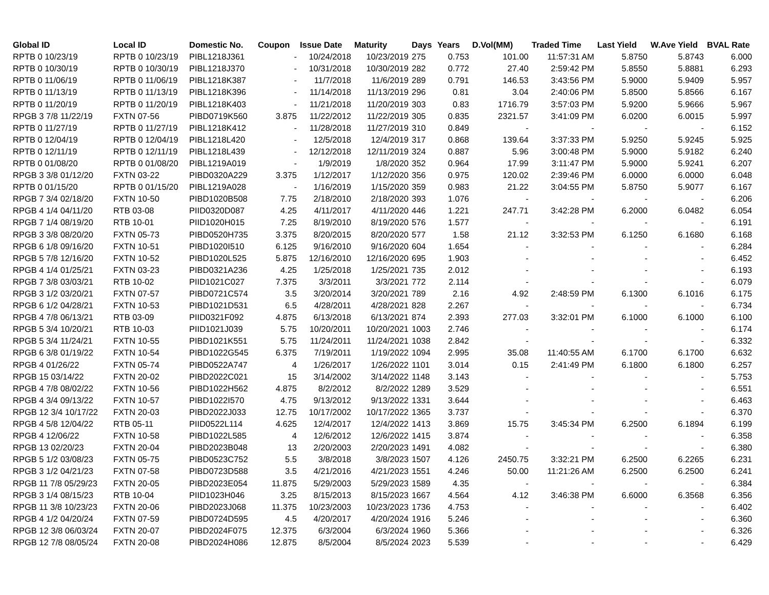| Global ID | Local ID | Domestic No. | Coupon | Issue Date | Maturity | Days | Years | D.Vol(MM) | Traded Time | Last Yield | W.Ave Yield | BVAL Rate |
| --- | --- | --- | --- | --- | --- | --- | --- | --- | --- | --- | --- | --- |
| RPTB 0 10/23/19 | RPTB 0 10/23/19 | PIBL1218J361 | - | 10/24/2018 | 10/23/2019 | 275 | 0.753 | 101.00 | 11:57:31 AM | 5.8750 | 5.8743 | 6.000 |
| RPTB 0 10/30/19 | RPTB 0 10/30/19 | PIBL1218J370 | - | 10/31/2018 | 10/30/2019 | 282 | 0.772 | 27.40 | 2:59:42 PM | 5.8550 | 5.8881 | 6.293 |
| RPTB 0 11/06/19 | RPTB 0 11/06/19 | PIBL1218K387 | - | 11/7/2018 | 11/6/2019 | 289 | 0.791 | 146.53 | 3:43:56 PM | 5.9000 | 5.9409 | 5.957 |
| RPTB 0 11/13/19 | RPTB 0 11/13/19 | PIBL1218K396 | - | 11/14/2018 | 11/13/2019 | 296 | 0.81 | 3.04 | 2:40:06 PM | 5.8500 | 5.8566 | 6.167 |
| RPTB 0 11/20/19 | RPTB 0 11/20/19 | PIBL1218K403 | - | 11/21/2018 | 11/20/2019 | 303 | 0.83 | 1716.79 | 3:57:03 PM | 5.9200 | 5.9666 | 5.967 |
| RPGB 3 7/8 11/22/19 | FXTN 07-56 | PIBD0719K560 | 3.875 | 11/22/2012 | 11/22/2019 | 305 | 0.835 | 2321.57 | 3:41:09 PM | 6.0200 | 6.0015 | 5.997 |
| RPTB 0 11/27/19 | RPTB 0 11/27/19 | PIBL1218K412 | - | 11/28/2018 | 11/27/2019 | 310 | 0.849 | - | - | - | - | 6.152 |
| RPTB 0 12/04/19 | RPTB 0 12/04/19 | PIBL1218L420 | - | 12/5/2018 | 12/4/2019 | 317 | 0.868 | 139.64 | 3:37:33 PM | 5.9250 | 5.9245 | 5.925 |
| RPTB 0 12/11/19 | RPTB 0 12/11/19 | PIBL1218L439 | - | 12/12/2018 | 12/11/2019 | 324 | 0.887 | 5.96 | 3:00:48 PM | 5.9000 | 5.9182 | 6.240 |
| RPTB 0 01/08/20 | RPTB 0 01/08/20 | PIBL1219A019 | - | 1/9/2019 | 1/8/2020 | 352 | 0.964 | 17.99 | 3:11:47 PM | 5.9000 | 5.9241 | 6.207 |
| RPGB 3 3/8 01/12/20 | FXTN 03-22 | PIBD0320A229 | 3.375 | 1/12/2017 | 1/12/2020 | 356 | 0.975 | 120.02 | 2:39:46 PM | 6.0000 | 6.0000 | 6.048 |
| RPTB 0 01/15/20 | RPTB 0 01/15/20 | PIBL1219A028 | - | 1/16/2019 | 1/15/2020 | 359 | 0.983 | 21.22 | 3:04:55 PM | 5.8750 | 5.9077 | 6.167 |
| RPGB 7 3/4 02/18/20 | FXTN 10-50 | PIBD1020B508 | 7.75 | 2/18/2010 | 2/18/2020 | 393 | 1.076 | - | - | - | - | 6.206 |
| RPGB 4 1/4 04/11/20 | RTB 03-08 | PIID0320D087 | 4.25 | 4/11/2017 | 4/11/2020 | 446 | 1.221 | 247.71 | 3:42:28 PM | 6.2000 | 6.0482 | 6.054 |
| RPGB 7 1/4 08/19/20 | RTB 10-01 | PIID1020H015 | 7.25 | 8/19/2010 | 8/19/2020 | 576 | 1.577 | - | - | - | - | 6.191 |
| RPGB 3 3/8 08/20/20 | FXTN 05-73 | PIBD0520H735 | 3.375 | 8/20/2015 | 8/20/2020 | 577 | 1.58 | 21.12 | 3:32:53 PM | 6.1250 | 6.1680 | 6.168 |
| RPGB 6 1/8 09/16/20 | FXTN 10-51 | PIBD1020I510 | 6.125 | 9/16/2010 | 9/16/2020 | 604 | 1.654 | - | - | - | - | 6.284 |
| RPGB 5 7/8 12/16/20 | FXTN 10-52 | PIBD1020L525 | 5.875 | 12/16/2010 | 12/16/2020 | 695 | 1.903 | - | - | - | - | 6.452 |
| RPGB 4 1/4 01/25/21 | FXTN 03-23 | PIBD0321A236 | 4.25 | 1/25/2018 | 1/25/2021 | 735 | 2.012 | - | - | - | - | 6.193 |
| RPGB 7 3/8 03/03/21 | RTB 10-02 | PIID1021C027 | 7.375 | 3/3/2011 | 3/3/2021 | 772 | 2.114 | - | - | - | - | 6.079 |
| RPGB 3 1/2 03/20/21 | FXTN 07-57 | PIBD0721C574 | 3.5 | 3/20/2014 | 3/20/2021 | 789 | 2.16 | 4.92 | 2:48:59 PM | 6.1300 | 6.1016 | 6.175 |
| RPGB 6 1/2 04/28/21 | FXTN 10-53 | PIBD1021D531 | 6.5 | 4/28/2011 | 4/28/2021 | 828 | 2.267 | - | - | - | - | 6.734 |
| RPGB 4 7/8 06/13/21 | RTB 03-09 | PIID0321F092 | 4.875 | 6/13/2018 | 6/13/2021 | 874 | 2.393 | 277.03 | 3:32:01 PM | 6.1000 | 6.1000 | 6.100 |
| RPGB 5 3/4 10/20/21 | RTB 10-03 | PIID1021J039 | 5.75 | 10/20/2011 | 10/20/2021 | 1003 | 2.746 | - | - | - | - | 6.174 |
| RPGB 5 3/4 11/24/21 | FXTN 10-55 | PIBD1021K551 | 5.75 | 11/24/2011 | 11/24/2021 | 1038 | 2.842 | - | - | - | - | 6.332 |
| RPGB 6 3/8 01/19/22 | FXTN 10-54 | PIBD1022G545 | 6.375 | 7/19/2011 | 1/19/2022 | 1094 | 2.995 | 35.08 | 11:40:55 AM | 6.1700 | 6.1700 | 6.632 |
| RPGB 4 01/26/22 | FXTN 05-74 | PIBD0522A747 | 4 | 1/26/2017 | 1/26/2022 | 1101 | 3.014 | 0.15 | 2:41:49 PM | 6.1800 | 6.1800 | 6.257 |
| RPGB 15 03/14/22 | FXTN 20-02 | PIBD2022C021 | 15 | 3/14/2002 | 3/14/2022 | 1148 | 3.143 | - | - | - | - | 5.753 |
| RPGB 4 7/8 08/02/22 | FXTN 10-56 | PIBD1022H562 | 4.875 | 8/2/2012 | 8/2/2022 | 1289 | 3.529 | - | - | - | - | 6.551 |
| RPGB 4 3/4 09/13/22 | FXTN 10-57 | PIBD1022I570 | 4.75 | 9/13/2012 | 9/13/2022 | 1331 | 3.644 | - | - | - | - | 6.463 |
| RPGB 12 3/4 10/17/22 | FXTN 20-03 | PIBD2022J033 | 12.75 | 10/17/2002 | 10/17/2022 | 1365 | 3.737 | - | - | - | - | 6.370 |
| RPGB 4 5/8 12/04/22 | RTB 05-11 | PIID0522L114 | 4.625 | 12/4/2017 | 12/4/2022 | 1413 | 3.869 | 15.75 | 3:45:34 PM | 6.2500 | 6.1894 | 6.199 |
| RPGB 4 12/06/22 | FXTN 10-58 | PIBD1022L585 | 4 | 12/6/2012 | 12/6/2022 | 1415 | 3.874 | - | - | - | - | 6.358 |
| RPGB 13 02/20/23 | FXTN 20-04 | PIBD2023B048 | 13 | 2/20/2003 | 2/20/2023 | 1491 | 4.082 | - | - | - | - | 6.380 |
| RPGB 5 1/2 03/08/23 | FXTN 05-75 | PIBD0523C752 | 5.5 | 3/8/2018 | 3/8/2023 | 1507 | 4.126 | 2450.75 | 3:32:21 PM | 6.2500 | 6.2265 | 6.231 |
| RPGB 3 1/2 04/21/23 | FXTN 07-58 | PIBD0723D588 | 3.5 | 4/21/2016 | 4/21/2023 | 1551 | 4.246 | 50.00 | 11:21:26 AM | 6.2500 | 6.2500 | 6.241 |
| RPGB 11 7/8 05/29/23 | FXTN 20-05 | PIBD2023E054 | 11.875 | 5/29/2003 | 5/29/2023 | 1589 | 4.35 | - | - | - | - | 6.384 |
| RPGB 3 1/4 08/15/23 | RTB 10-04 | PIID1023H046 | 3.25 | 8/15/2013 | 8/15/2023 | 1667 | 4.564 | 4.12 | 3:46:38 PM | 6.6000 | 6.3568 | 6.356 |
| RPGB 11 3/8 10/23/23 | FXTN 20-06 | PIBD2023J068 | 11.375 | 10/23/2003 | 10/23/2023 | 1736 | 4.753 | - | - | - | - | 6.402 |
| RPGB 4 1/2 04/20/24 | FXTN 07-59 | PIBD0724D595 | 4.5 | 4/20/2017 | 4/20/2024 | 1916 | 5.246 | - | - | - | - | 6.360 |
| RPGB 12 3/8 06/03/24 | FXTN 20-07 | PIBD2024F075 | 12.375 | 6/3/2004 | 6/3/2024 | 1960 | 5.366 | - | - | - | - | 6.326 |
| RPGB 12 7/8 08/05/24 | FXTN 20-08 | PIBD2024H086 | 12.875 | 8/5/2004 | 8/5/2024 | 2023 | 5.539 | - | - | - | - | 6.429 |